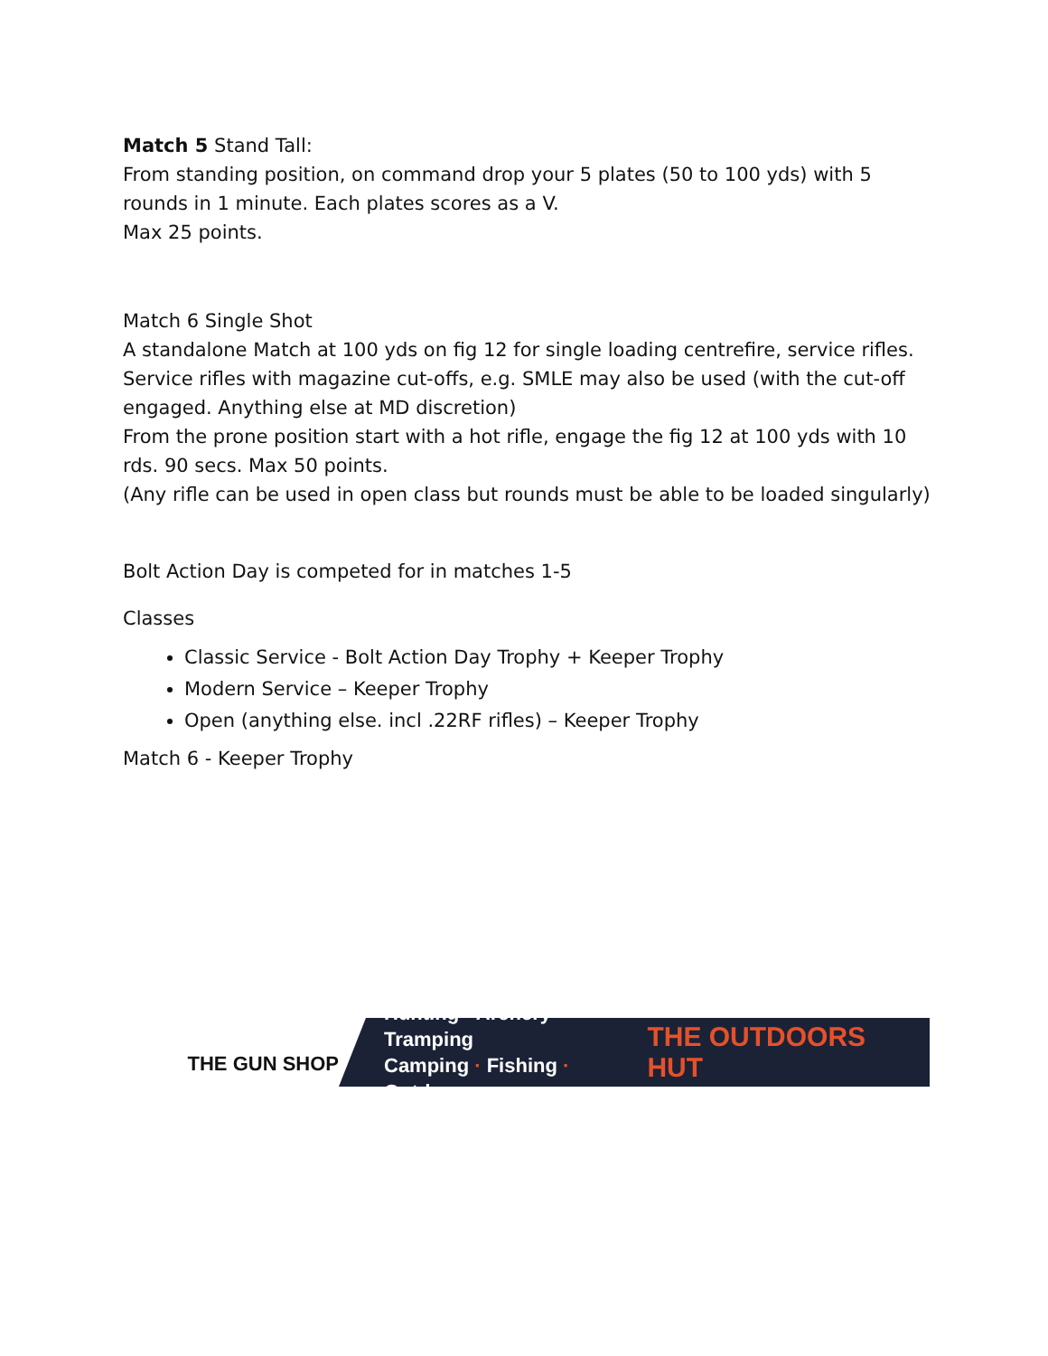Match 5 Stand Tall:
From standing position, on command drop your 5 plates (50 to 100 yds) with 5 rounds in 1 minute. Each plates scores as a V.
Max 25 points.
Match 6 Single Shot
A standalone Match at 100 yds on fig 12 for single loading centrefire, service rifles. Service rifles with magazine cut-offs, e.g. SMLE may also be used (with the cut-off engaged. Anything else at MD discretion)
From the prone position start with a hot rifle, engage the fig 12 at 100 yds with 10 rds. 90 secs. Max 50 points.
(Any rifle can be used in open class but rounds must be able to be loaded singularly)
Bolt Action Day is competed for in matches 1-5
Classes
Classic Service - Bolt Action Day Trophy + Keeper Trophy
Modern Service – Keeper Trophy
Open (anything else. incl .22RF rifles) – Keeper Trophy
Match 6 - Keeper Trophy
THE GUN SHOP
Hunting · Archery · Tramping
Camping · Fishing · Outdoors
THE OUTDOORS HUT